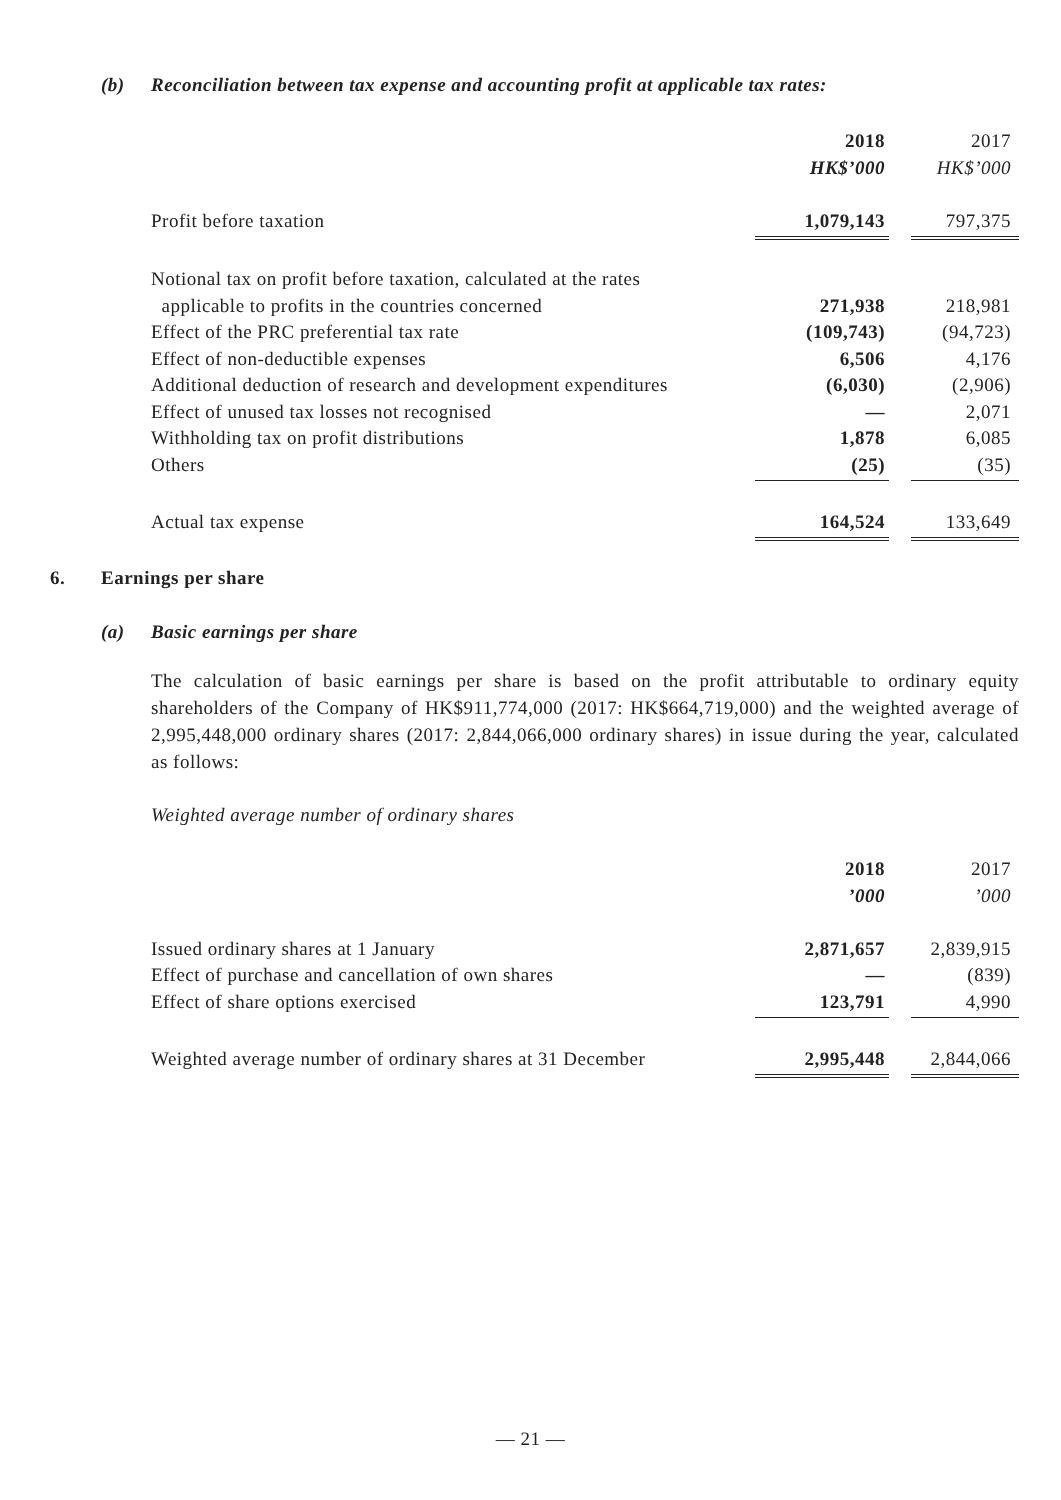(b) Reconciliation between tax expense and accounting profit at applicable tax rates:
| | 2018 | | 2017 |
| | HK$’000 | | HK$’000 |
| Profit before taxation | 1,079,143 | | 797,375 |
| Notional tax on profit before taxation, calculated at the rates | | | |
| applicable to profits in the countries concerned | 271,938 | | 218,981 |
| Effect of the PRC preferential tax rate | (109,743) | | (94,723) |
| Effect of non-deductible expenses | 6,506 | | 4,176 |
| Additional deduction of research and development expenditures | (6,030) | | (2,906) |
| Effect of unused tax losses not recognised | — | | 2,071 |
| Withholding tax on profit distributions | 1,878 | | 6,085 |
| Others | (25) | | (35) |
| Actual tax expense | 164,524 | | 133,649 |
6. Earnings per share
(a) Basic earnings per share
The calculation of basic earnings per share is based on the profit attributable to ordinary equity shareholders of the Company of HK$911,774,000 (2017: HK$664,719,000) and the weighted average of 2,995,448,000 ordinary shares (2017: 2,844,066,000 ordinary shares) in issue during the year, calculated as follows:
Weighted average number of ordinary shares
| | 2018 | | 2017 |
| | ’000 | | ’000 |
| Issued ordinary shares at 1 January | 2,871,657 | | 2,839,915 |
| Effect of purchase and cancellation of own shares | — | | (839) |
| Effect of share options exercised | 123,791 | | 4,990 |
| Weighted average number of ordinary shares at 31 December | 2,995,448 | | 2,844,066 |
— 21 —